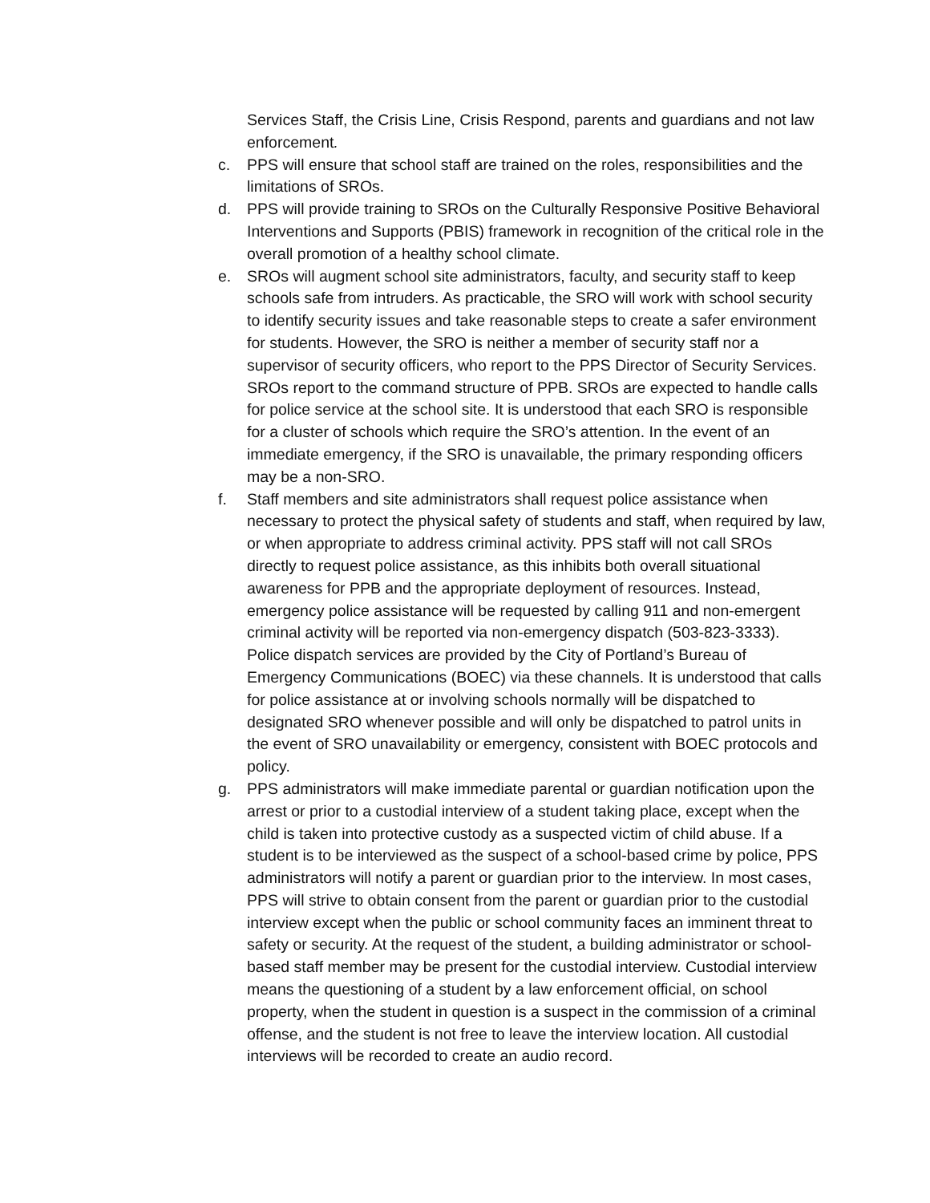Services Staff, the Crisis Line, Crisis Respond, parents and guardians and not law enforcement.
c. PPS will ensure that school staff are trained on the roles, responsibilities and the limitations of SROs.
d. PPS will provide training to SROs on the Culturally Responsive Positive Behavioral Interventions and Supports (PBIS) framework in recognition of the critical role in the overall promotion of a healthy school climate.
e. SROs will augment school site administrators, faculty, and security staff to keep schools safe from intruders. As practicable, the SRO will work with school security to identify security issues and take reasonable steps to create a safer environment for students. However, the SRO is neither a member of security staff nor a supervisor of security officers, who report to the PPS Director of Security Services. SROs report to the command structure of PPB. SROs are expected to handle calls for police service at the school site. It is understood that each SRO is responsible for a cluster of schools which require the SRO’s attention. In the event of an immediate emergency, if the SRO is unavailable, the primary responding officers may be a non-SRO.
f. Staff members and site administrators shall request police assistance when necessary to protect the physical safety of students and staff, when required by law, or when appropriate to address criminal activity. PPS staff will not call SROs directly to request police assistance, as this inhibits both overall situational awareness for PPB and the appropriate deployment of resources. Instead, emergency police assistance will be requested by calling 911 and non-emergent criminal activity will be reported via non-emergency dispatch (503-823-3333). Police dispatch services are provided by the City of Portland’s Bureau of Emergency Communications (BOEC) via these channels. It is understood that calls for police assistance at or involving schools normally will be dispatched to designated SRO whenever possible and will only be dispatched to patrol units in the event of SRO unavailability or emergency, consistent with BOEC protocols and policy.
g. PPS administrators will make immediate parental or guardian notification upon the arrest or prior to a custodial interview of a student taking place, except when the child is taken into protective custody as a suspected victim of child abuse. If a student is to be interviewed as the suspect of a school-based crime by police, PPS administrators will notify a parent or guardian prior to the interview. In most cases, PPS will strive to obtain consent from the parent or guardian prior to the custodial interview except when the public or school community faces an imminent threat to safety or security. At the request of the student, a building administrator or school-based staff member may be present for the custodial interview. Custodial interview means the questioning of a student by a law enforcement official, on school property, when the student in question is a suspect in the commission of a criminal offense, and the student is not free to leave the interview location. All custodial interviews will be recorded to create an audio record.